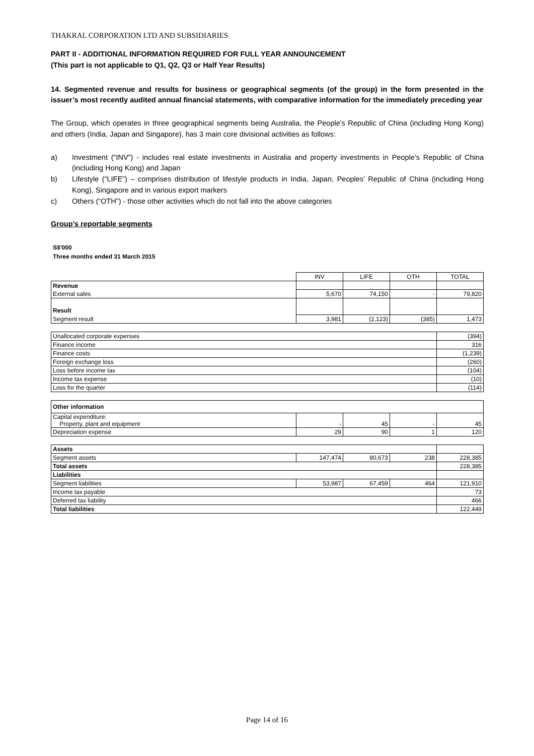THAKRAL CORPORATION LTD AND SUBSIDIARIES
PART II - ADDITIONAL INFORMATION REQUIRED FOR FULL YEAR ANNOUNCEMENT
(This part is not applicable to Q1, Q2, Q3 or Half Year Results)
14. Segmented revenue and results for business or geographical segments (of the group) in the form presented in the issuer’s most recently audited annual financial statements, with comparative information for the immediately preceding year
The Group, which operates in three geographical segments being Australia, the People's Republic of China (including Hong Kong) and others (India, Japan and Singapore), has 3 main core divisional activities as follows:
a) Investment (“INV”) - includes real estate investments in Australia and property investments in People’s Republic of China (including Hong Kong) and Japan
b) Lifestyle (“LIFE”) – comprises distribution of lifestyle products in India, Japan, Peoples’ Republic of China (including Hong Kong), Singapore and in various export markers
c) Others (“OTH”) - those other activities which do not fall into the above categories
Group’s reportable segments
S$'000
Three months ended 31 March 2015
| | INV | LIFE | OTH | TOTAL |
| Revenue | | | | |
| External sales | 5,670 | 74,150 | - | 79,820 |
| Result | | | | |
| Segment result | 3,981 | (2,123) | (385) | 1,473 |
| Unallocated corporate expenses | (394) |
| Finance income | 316 |
| Finance costs | (1,239) |
| Foreign exchange loss | (260) |
| Loss before income tax | (104) |
| Income tax expense | (10) |
| Loss for the quarter | (114) |
| Other information | | | | |
| Capital expenditure: Property, plant and equipment | - | 45 | - | 45 |
| Depreciation expense | 29 | 90 | 1 | 120 |
| Assets | | | | |
| Segment assets | 147,474 | 80,673 | 238 | 228,385 |
| Total assets | | | | 228,385 |
| Liabilities | | | | |
| Segment liabilities | 53,987 | 67,459 | 464 | 121,910 |
| Income tax payable | | | | 73 |
| Deferred tax liability | | | | 466 |
| Total liabilities | | | | 122,449 |
Page 14 of 16